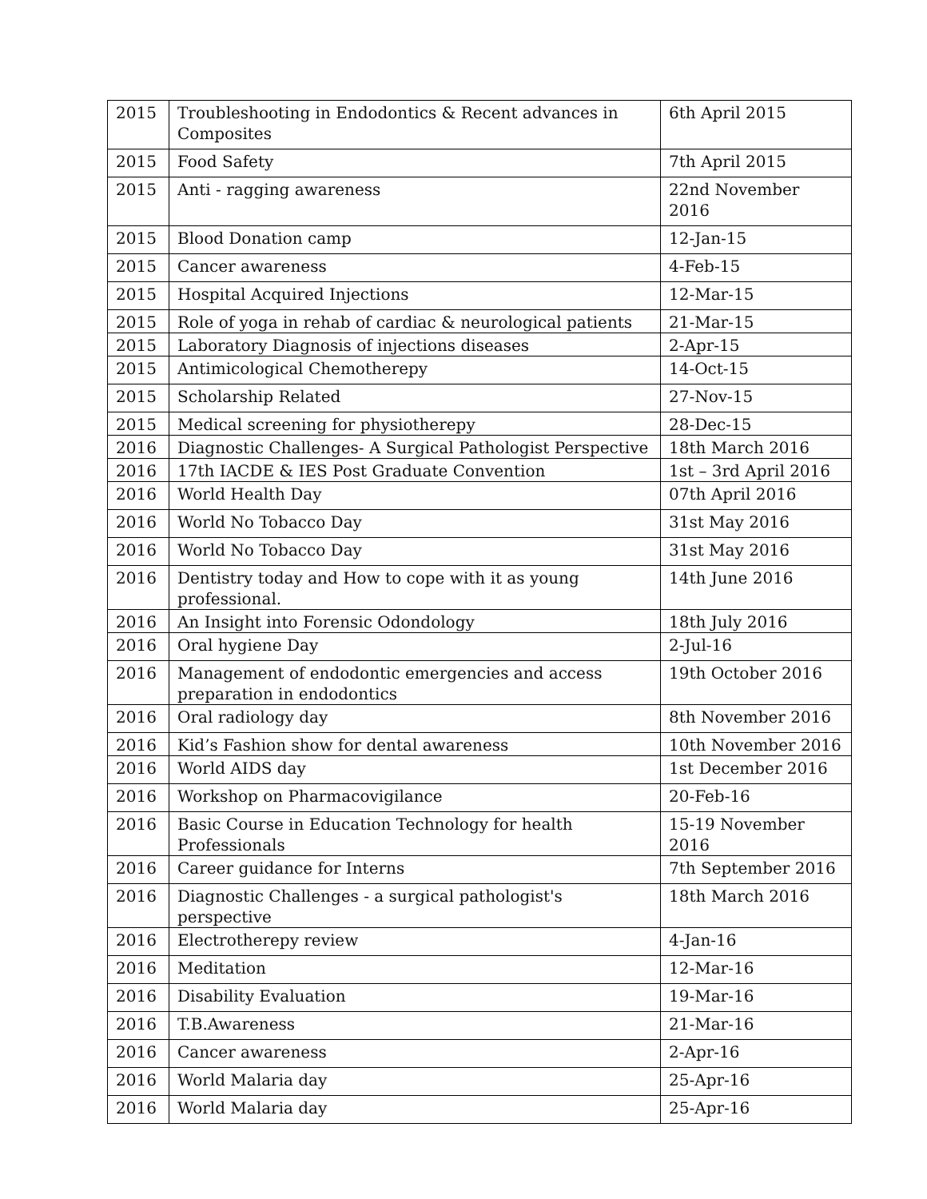| 2015 | Troubleshooting in Endodontics & Recent advances in Composites | 6th April 2015 |
| 2015 | Food Safety | 7th April 2015 |
| 2015 | Anti - ragging awareness | 22nd November 2016 |
| 2015 | Blood Donation camp | 12-Jan-15 |
| 2015 | Cancer awareness | 4-Feb-15 |
| 2015 | Hospital Acquired Injections | 12-Mar-15 |
| 2015 | Role of yoga in rehab of cardiac & neurological patients | 21-Mar-15 |
| 2015 | Laboratory Diagnosis of injections diseases | 2-Apr-15 |
| 2015 | Antimicological Chemotherepy | 14-Oct-15 |
| 2015 | Scholarship Related | 27-Nov-15 |
| 2015 | Medical screening for physiotherepy | 28-Dec-15 |
| 2016 | Diagnostic Challenges- A Surgical Pathologist Perspective | 18th March 2016 |
| 2016 | 17th IACDE & IES Post Graduate Convention | 1st – 3rd April 2016 |
| 2016 | World Health Day | 07th April 2016 |
| 2016 | World No Tobacco Day | 31st May 2016 |
| 2016 | World No Tobacco Day | 31st May 2016 |
| 2016 | Dentistry today and How to cope with it as young professional. | 14th June 2016 |
| 2016 | An Insight into Forensic Odondology | 18th July 2016 |
| 2016 | Oral hygiene Day | 2-Jul-16 |
| 2016 | Management of endodontic emergencies and access preparation in endodontics | 19th October 2016 |
| 2016 | Oral radiology day | 8th November 2016 |
| 2016 | Kid’s Fashion show for dental awareness | 10th November 2016 |
| 2016 | World AIDS day | 1st December 2016 |
| 2016 | Workshop on Pharmacovigilance | 20-Feb-16 |
| 2016 | Basic Course in Education Technology for health Professionals | 15-19 November 2016 |
| 2016 | Career guidance for Interns | 7th September 2016 |
| 2016 | Diagnostic Challenges - a surgical pathologist's perspective | 18th March 2016 |
| 2016 | Electrotherepy review | 4-Jan-16 |
| 2016 | Meditation | 12-Mar-16 |
| 2016 | Disability Evaluation | 19-Mar-16 |
| 2016 | T.B.Awareness | 21-Mar-16 |
| 2016 | Cancer awareness | 2-Apr-16 |
| 2016 | World Malaria day | 25-Apr-16 |
| 2016 | World Malaria day | 25-Apr-16 |